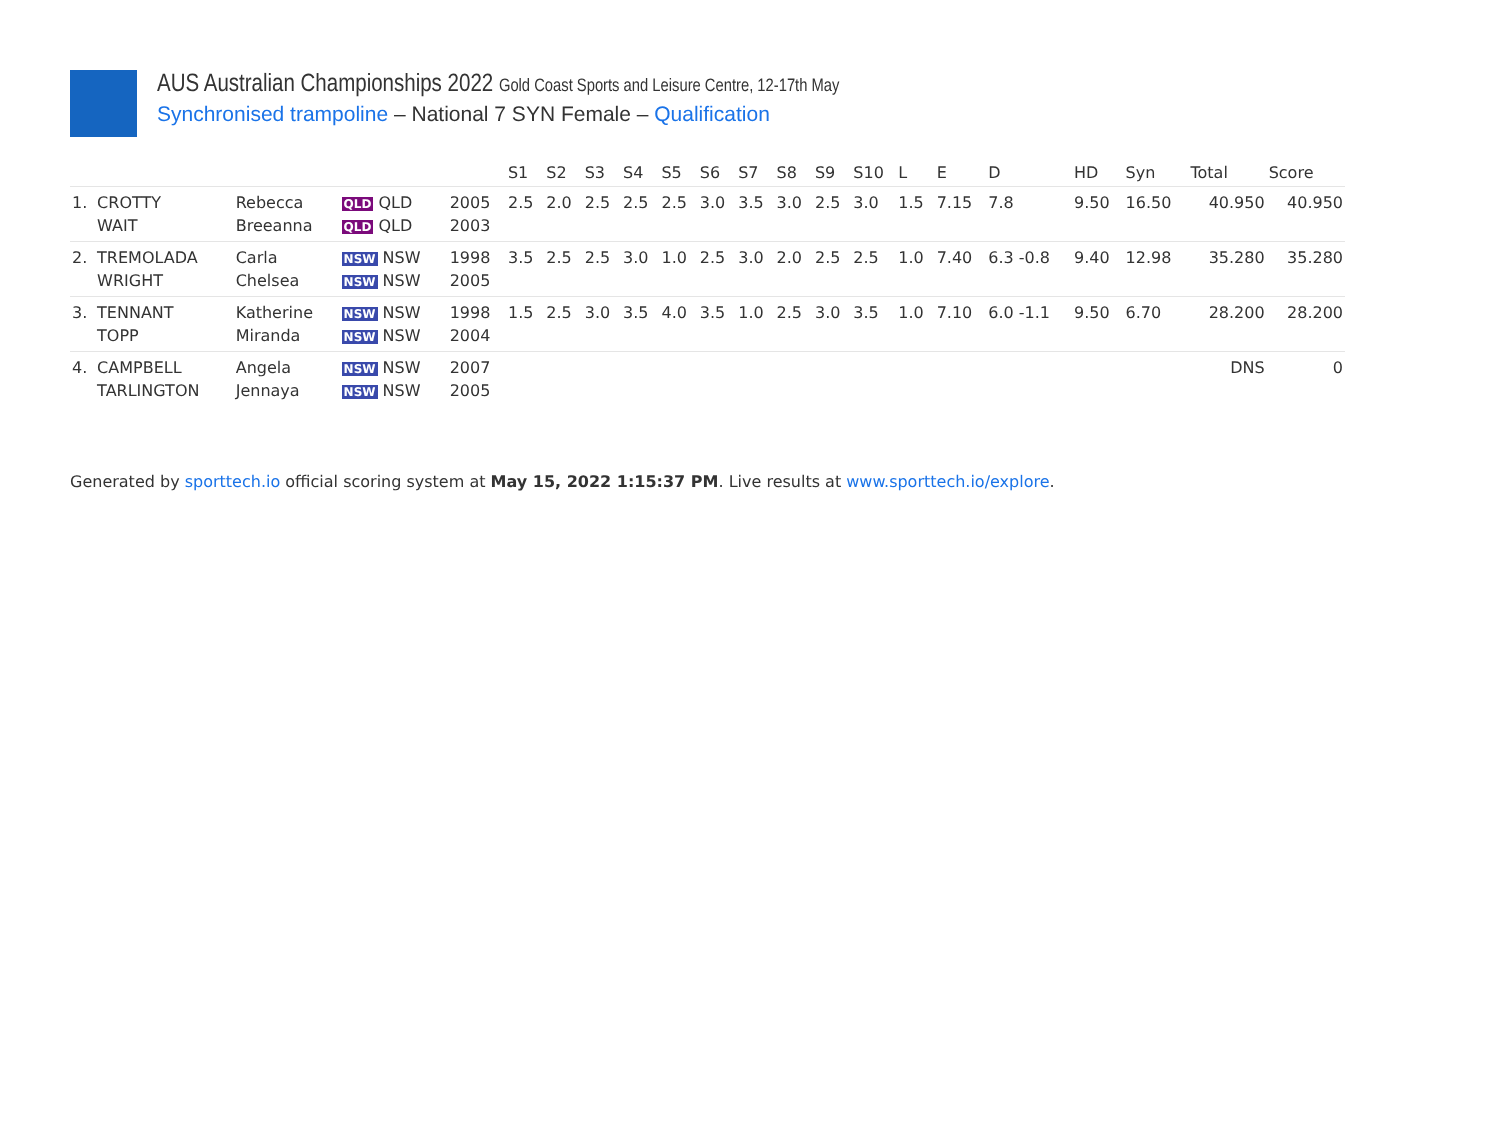AUS Australian Championships 2022 Gold Coast Sports and Leisure Centre, 12-17th May
Synchronised trampoline – National 7 SYN Female – Qualification
| | | | | | S1 | S2 | S3 | S4 | S5 | S6 | S7 | S8 | S9 | S10 | L | E | D | HD | Syn | Total | Score |
| --- | --- | --- | --- | --- | --- | --- | --- | --- | --- | --- | --- | --- | --- | --- | --- | --- | --- | --- | --- | --- | --- |
| 1. | CROTTY | Rebecca | QLD QLD | 2005 | 2.5 | 2.0 | 2.5 | 2.5 | 2.5 | 3.0 | 3.5 | 3.0 | 2.5 | 3.0 | 1.5 | 7.15 | 7.8 | 9.50 | 16.50 | 40.950 | 40.950 |
| | WAIT | Breeanna | QLD QLD | 2003 | | | | | | | | | | | | | | | | | |
| 2. | TREMOLADA | Carla | NSW NSW | 1998 | 3.5 | 2.5 | 2.5 | 3.0 | 1.0 | 2.5 | 3.0 | 2.0 | 2.5 | 2.5 | 1.0 | 7.40 | 6.3 -0.8 | 9.40 | 12.98 | 35.280 | 35.280 |
| | WRIGHT | Chelsea | NSW NSW | 2005 | | | | | | | | | | | | | | | | | |
| 3. | TENNANT | Katherine | NSW NSW | 1998 | 1.5 | 2.5 | 3.0 | 3.5 | 4.0 | 3.5 | 1.0 | 2.5 | 3.0 | 3.5 | 1.0 | 7.10 | 6.0 -1.1 | 9.50 | 6.70 | 28.200 | 28.200 |
| | TOPP | Miranda | NSW NSW | 2004 | | | | | | | | | | | | | | | | | |
| 4. | CAMPBELL | Angela | NSW NSW | 2007 | | | | | | | | | | | | | | | | DNS | 0 |
| | TARLINGTON | Jennaya | NSW NSW | 2005 | | | | | | | | | | | | | | | | | |
Generated by sporttech.io official scoring system at May 15, 2022 1:15:37 PM. Live results at www.sporttech.io/explore.